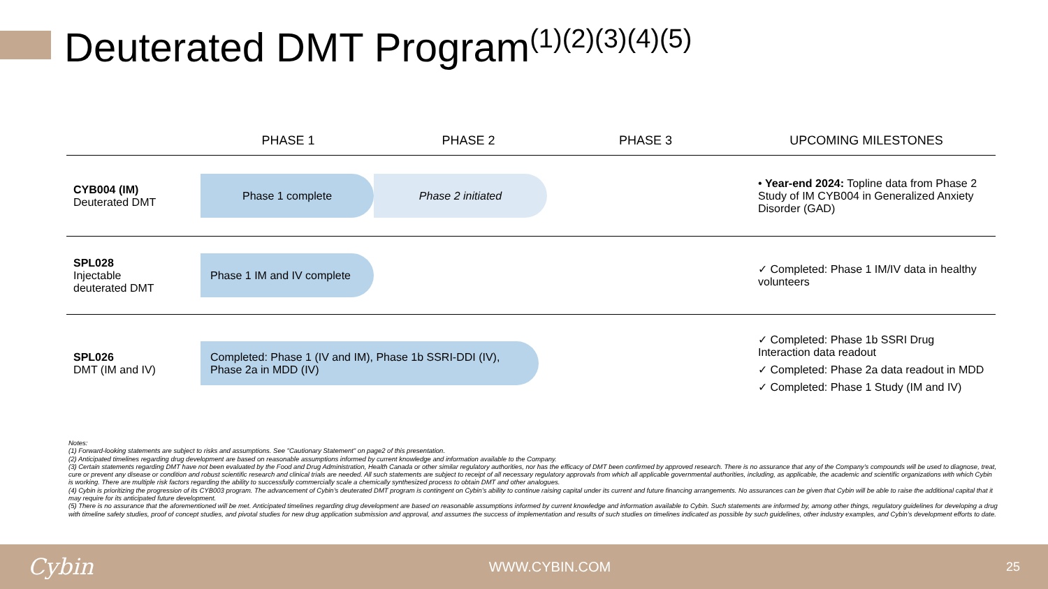Deuterated DMT Program<sup>(1)(2)(3)(4)(5)</sup>
| | PHASE 1 | PHASE 2 | PHASE 3 | UPCOMING MILESTONES |
| --- | --- | --- | --- | --- |
| CYB004 (IM) Deuterated DMT | Phase 1 complete Phase 2 initiated | | | • Year-end 2024: Topline data from Phase 2 Study of IM CYB004 in Generalized Anxiety Disorder (GAD) |
| SPL028 Injectable deuterated DMT | Phase 1 IM and IV complete | | | ✓ Completed: Phase 1 IM/IV data in healthy volunteers |
| SPL026 DMT (IM and IV) | Completed: Phase 1 (IV and IM), Phase 1b SSRI-DDI (IV), Phase 2a in MDD (IV) | | | ✓ Completed: Phase 1b SSRI Drug Interaction data readout ✓ Completed: Phase 2a data readout in MDD ✓ Completed: Phase 1 Study (IM and IV) |
Notes:
(1) Forward-looking statements are subject to risks and assumptions. See "Cautionary Statement" on page2 of this presentation.
(2) Anticipated timelines regarding drug development are based on reasonable assumptions informed by current knowledge and information available to the Company.
(3) Certain statements regarding DMT have not been evaluated by the Food and Drug Administration, Health Canada or other similar regulatory authorities, nor has the efficacy of DMT been confirmed by approved research. There is no assurance that any of the Company’s compounds will be used to diagnose, treat, cure or prevent any disease or condition and robust scientific research and clinical trials are needed. All such statements are subject to receipt of all necessary regulatory approvals from which all applicable governmental authorities, including, as applicable, the academic and scientific organizations with which Cybin is working. There are multiple risk factors regarding the ability to successfully commercially scale a chemically synthesized process to obtain DMT and other analogues.
(4) Cybin is prioritizing the progression of its CYB003 program. The advancement of Cybin’s deuterated DMT program is contingent on Cybin’s ability to continue raising capital under its current and future financing arrangements. No assurances can be given that Cybin will be able to raise the additional capital that it may require for its anticipated future development.
(5) There is no assurance that the aforementioned will be met. Anticipated timelines regarding drug development are based on reasonable assumptions informed by current knowledge and information available to Cybin. Such statements are informed by, among other things, regulatory guidelines for developing a drug with timeline safety studies, proof of concept studies, and pivotal studies for new drug application submission and approval, and assumes the success of implementation and results of such studies on timelines indicated as possible by such guidelines, other industry examples, and Cybin’s development efforts to date.
Cybin WWW.CYBIN.COM 25